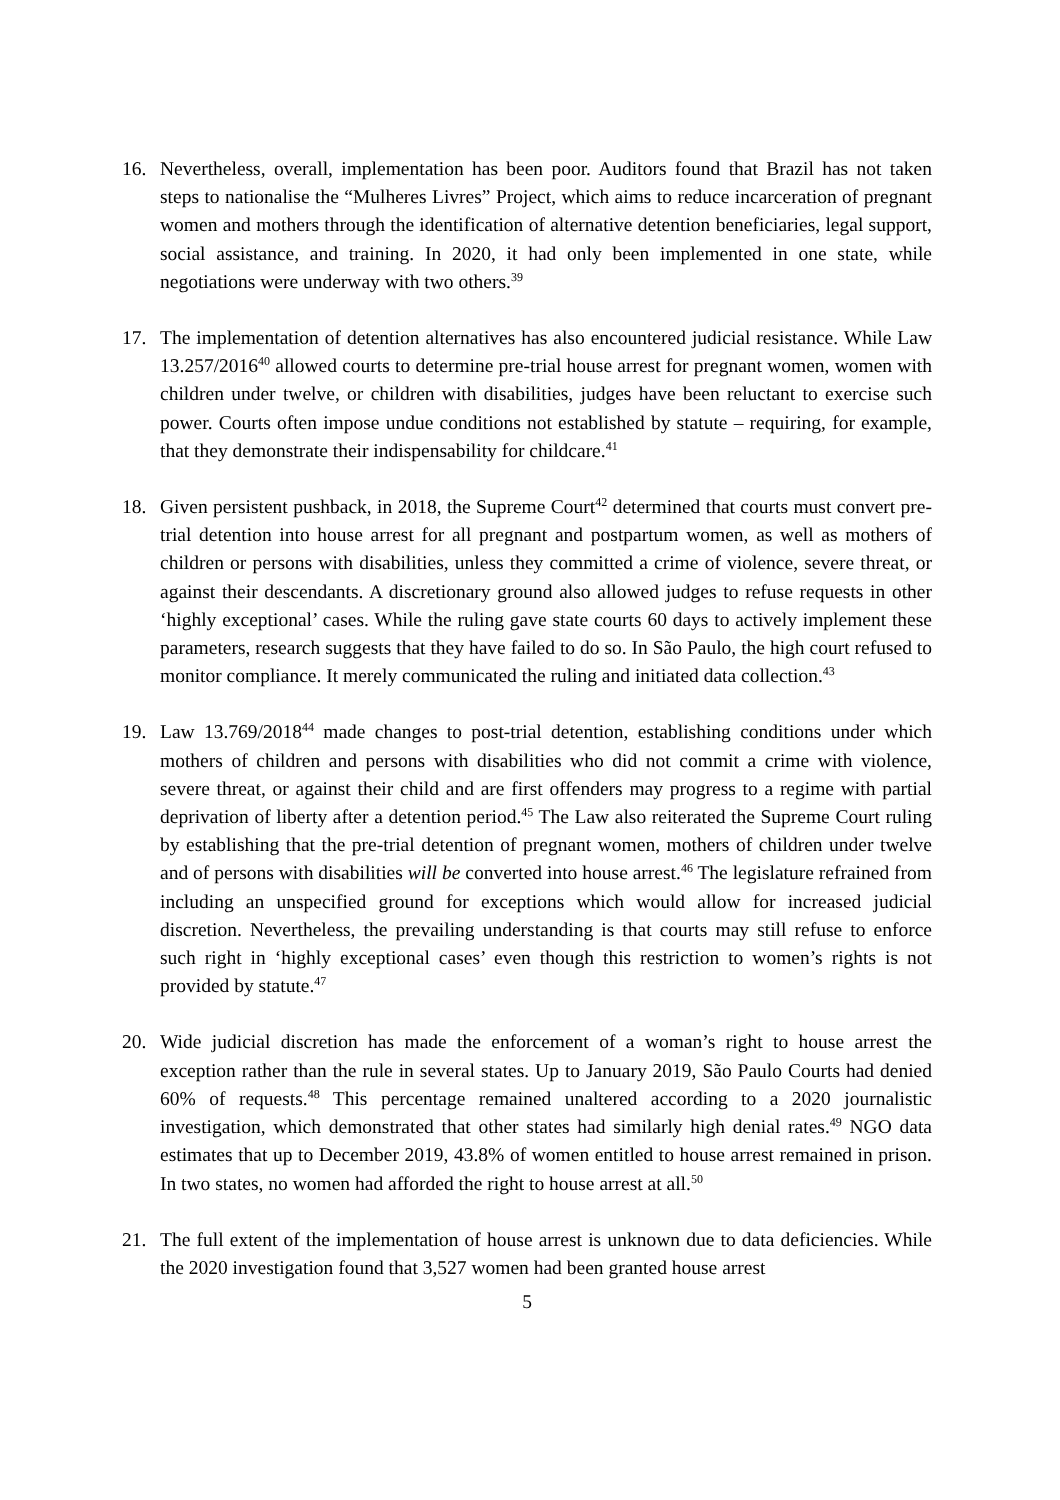16. Nevertheless, overall, implementation has been poor. Auditors found that Brazil has not taken steps to nationalise the “Mulheres Livres” Project, which aims to reduce incarceration of pregnant women and mothers through the identification of alternative detention beneficiaries, legal support, social assistance, and training. In 2020, it had only been implemented in one state, while negotiations were underway with two others.<sup>39</sup>
17. The implementation of detention alternatives has also encountered judicial resistance. While Law 13.257/2016<sup>40</sup> allowed courts to determine pre-trial house arrest for pregnant women, women with children under twelve, or children with disabilities, judges have been reluctant to exercise such power. Courts often impose undue conditions not established by statute – requiring, for example, that they demonstrate their indispensability for childcare.<sup>41</sup>
18. Given persistent pushback, in 2018, the Supreme Court<sup>42</sup> determined that courts must convert pre-trial detention into house arrest for all pregnant and postpartum women, as well as mothers of children or persons with disabilities, unless they committed a crime of violence, severe threat, or against their descendants. A discretionary ground also allowed judges to refuse requests in other ‘highly exceptional’ cases. While the ruling gave state courts 60 days to actively implement these parameters, research suggests that they have failed to do so. In São Paulo, the high court refused to monitor compliance. It merely communicated the ruling and initiated data collection.<sup>43</sup>
19. Law 13.769/2018<sup>44</sup> made changes to post-trial detention, establishing conditions under which mothers of children and persons with disabilities who did not commit a crime with violence, severe threat, or against their child and are first offenders may progress to a regime with partial deprivation of liberty after a detention period.<sup>45</sup> The Law also reiterated the Supreme Court ruling by establishing that the pre-trial detention of pregnant women, mothers of children under twelve and of persons with disabilities will be converted into house arrest.<sup>46</sup> The legislature refrained from including an unspecified ground for exceptions which would allow for increased judicial discretion. Nevertheless, the prevailing understanding is that courts may still refuse to enforce such right in ‘highly exceptional cases’ even though this restriction to women’s rights is not provided by statute.<sup>47</sup>
20. Wide judicial discretion has made the enforcement of a woman’s right to house arrest the exception rather than the rule in several states. Up to January 2019, São Paulo Courts had denied 60% of requests.<sup>48</sup> This percentage remained unaltered according to a 2020 journalistic investigation, which demonstrated that other states had similarly high denial rates.<sup>49</sup> NGO data estimates that up to December 2019, 43.8% of women entitled to house arrest remained in prison. In two states, no women had afforded the right to house arrest at all.<sup>50</sup>
21. The full extent of the implementation of house arrest is unknown due to data deficiencies. While the 2020 investigation found that 3,527 women had been granted house arrest
5